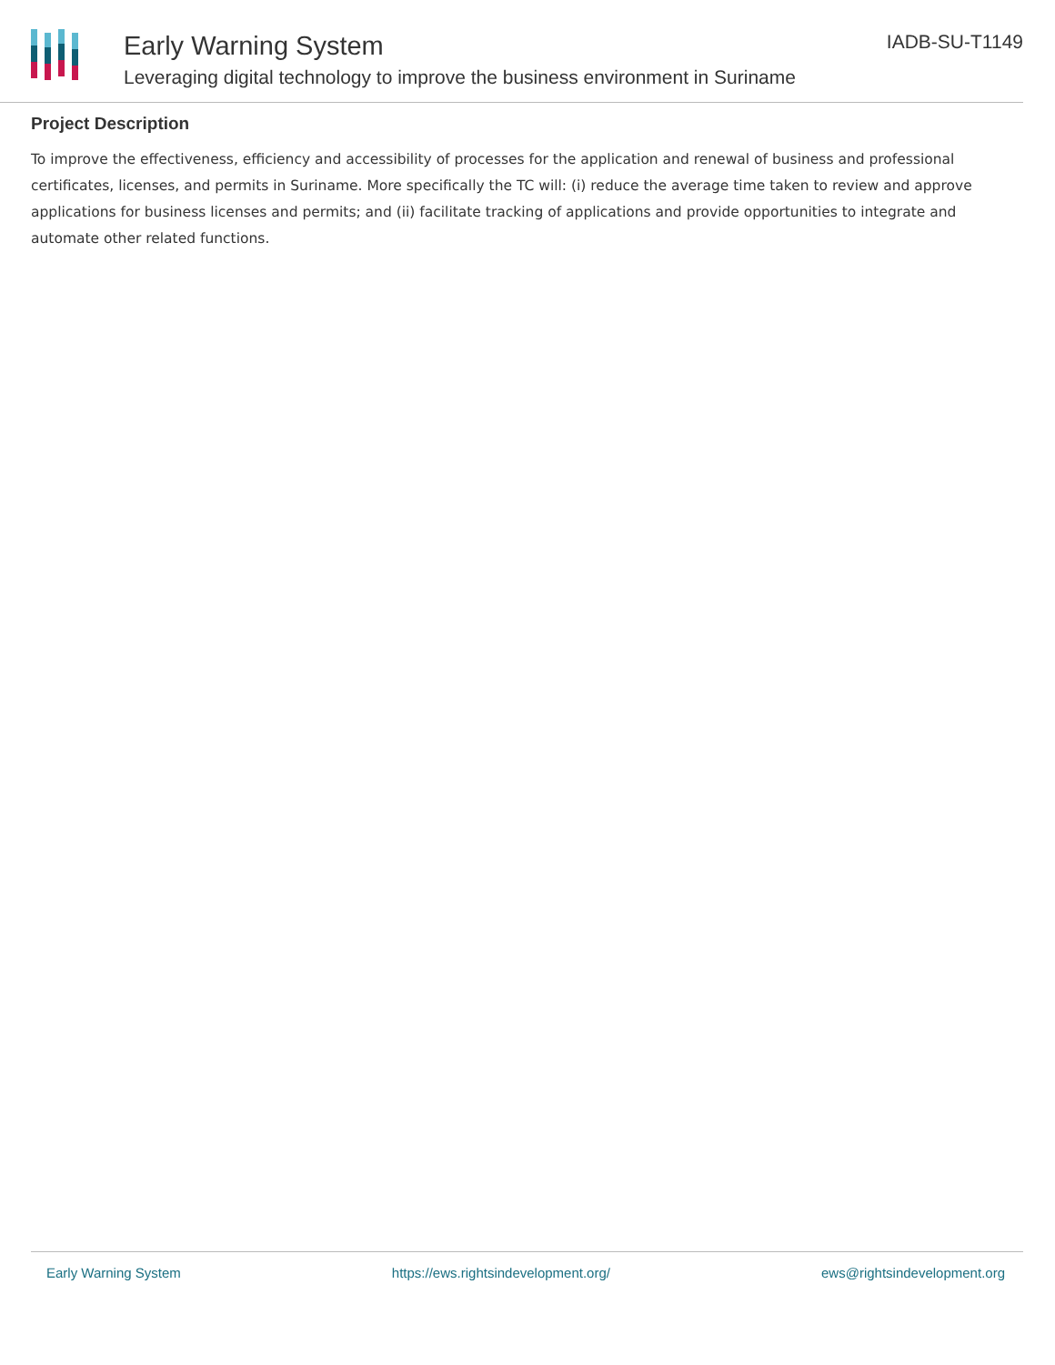Early Warning System
Leveraging digital technology to improve the business environment in Suriname
IADB-SU-T1149
Project Description
To improve the effectiveness, efficiency and accessibility of processes for the application and renewal of business and professional certificates, licenses, and permits in Suriname. More specifically the TC will: (i) reduce the average time taken to review and approve applications for business licenses and permits; and (ii) facilitate tracking of applications and provide opportunities to integrate and automate other related functions.
Early Warning System https://ews.rightsindevelopment.org/ ews@rightsindevelopment.org